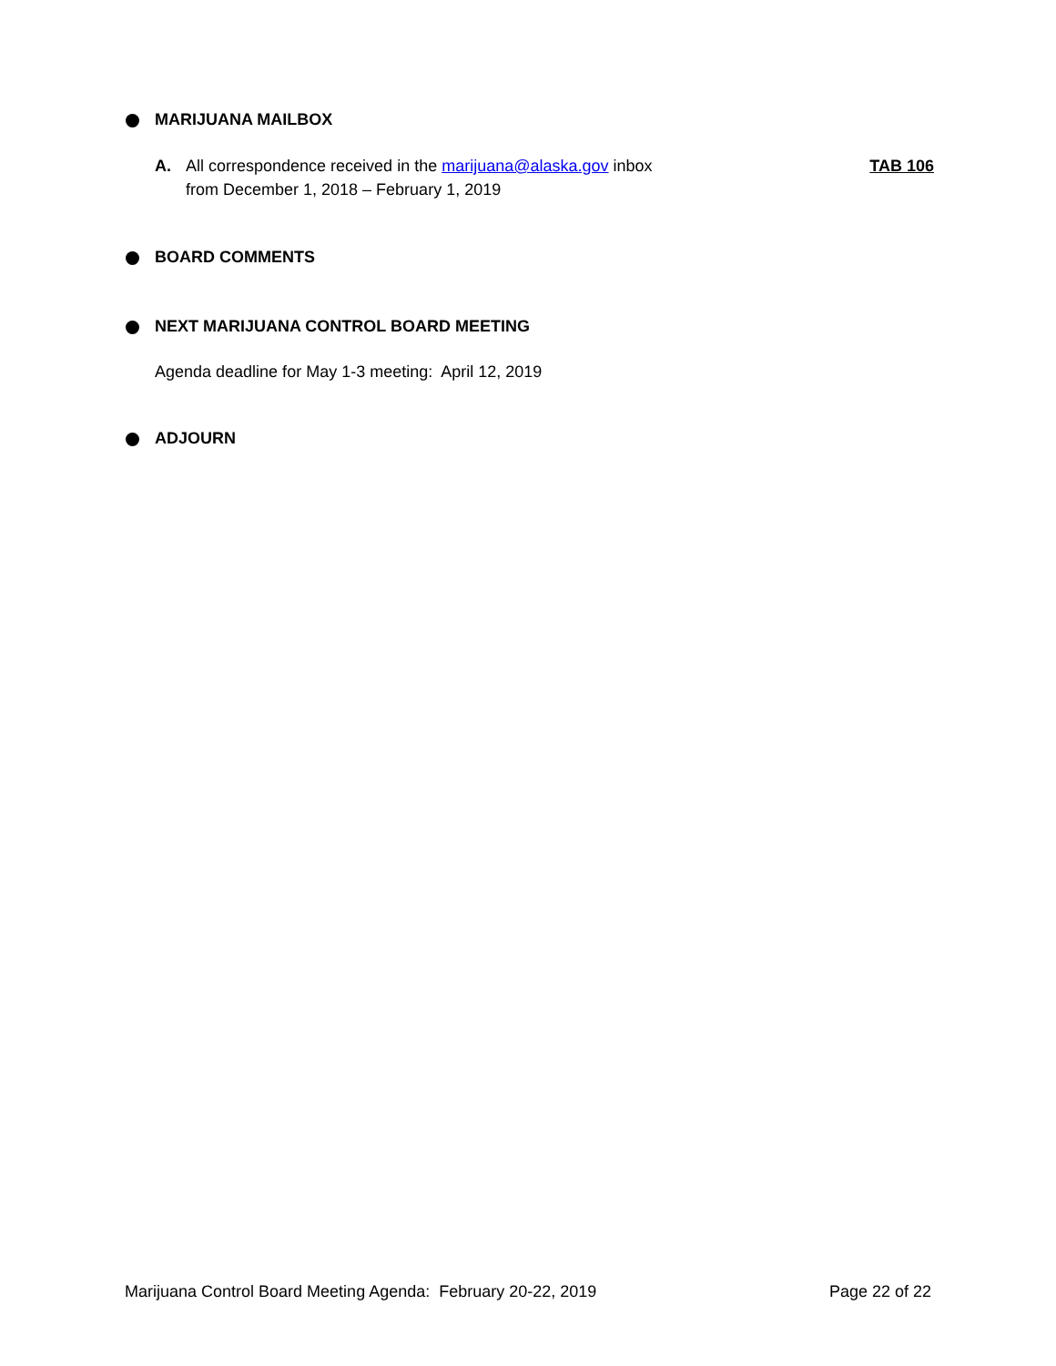MARIJUANA MAILBOX
A. All correspondence received in the marijuana@alaska.gov inbox
from December 1, 2018 – February 1, 2019 TAB 106
BOARD COMMENTS
NEXT MARIJUANA CONTROL BOARD MEETING
Agenda deadline for May 1-3 meeting: April 12, 2019
ADJOURN
Marijuana Control Board Meeting Agenda: February 20-22, 2019 Page 22 of 22